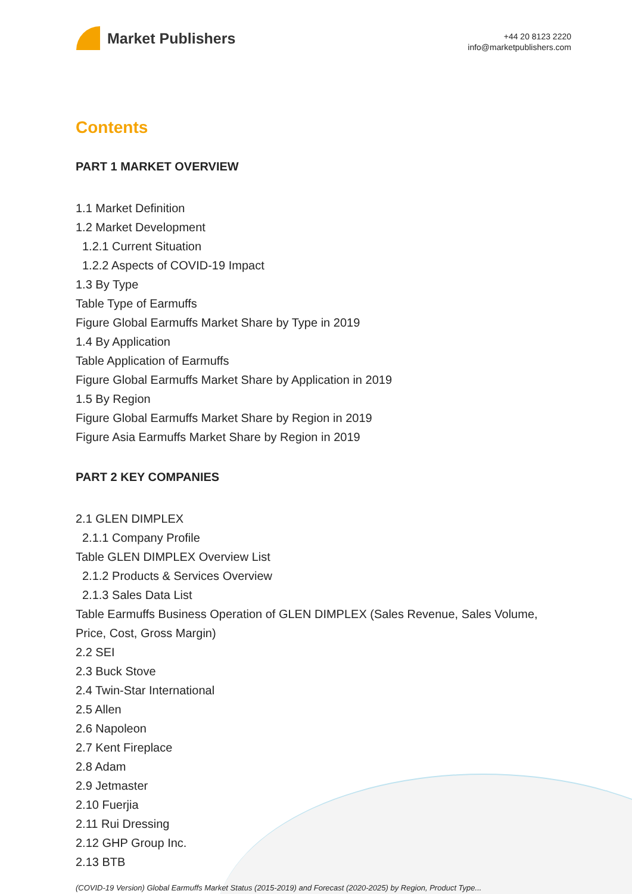Market Publishers
+44 20 8123 2220
info@marketpublishers.com
Contents
PART 1 MARKET OVERVIEW
1.1 Market Definition
1.2 Market Development
1.2.1 Current Situation
1.2.2 Aspects of COVID-19 Impact
1.3 By Type
Table Type of Earmuffs
Figure Global Earmuffs Market Share by Type in 2019
1.4 By Application
Table Application of Earmuffs
Figure Global Earmuffs Market Share by Application in 2019
1.5 By Region
Figure Global Earmuffs Market Share by Region in 2019
Figure Asia Earmuffs Market Share by Region in 2019
PART 2 KEY COMPANIES
2.1 GLEN DIMPLEX
2.1.1 Company Profile
Table GLEN DIMPLEX Overview List
2.1.2 Products & Services Overview
2.1.3 Sales Data List
Table Earmuffs Business Operation of GLEN DIMPLEX (Sales Revenue, Sales Volume, Price, Cost, Gross Margin)
2.2 SEI
2.3 Buck Stove
2.4 Twin-Star International
2.5 Allen
2.6 Napoleon
2.7 Kent Fireplace
2.8 Adam
2.9 Jetmaster
2.10 Fuerjia
2.11 Rui Dressing
2.12 GHP Group Inc.
2.13 BTB
(COVID-19 Version) Global Earmuffs Market Status (2015-2019) and Forecast (2020-2025) by Region, Product Type...